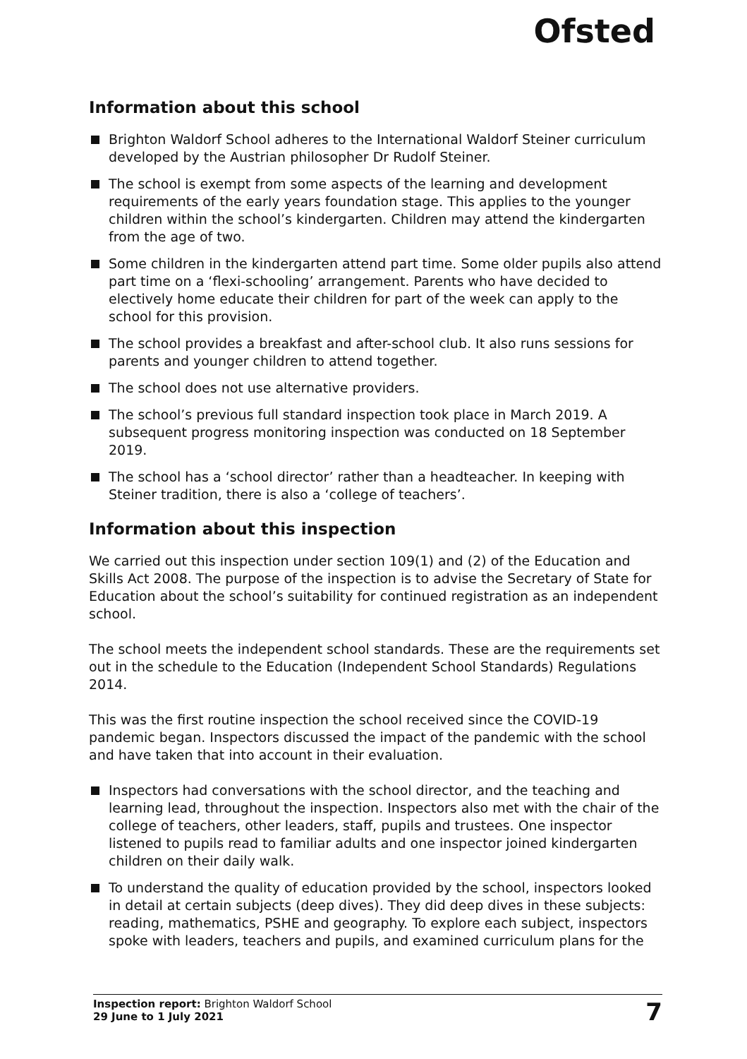Ofsted
Information about this school
Brighton Waldorf School adheres to the International Waldorf Steiner curriculum developed by the Austrian philosopher Dr Rudolf Steiner.
The school is exempt from some aspects of the learning and development requirements of the early years foundation stage. This applies to the younger children within the school’s kindergarten. Children may attend the kindergarten from the age of two.
Some children in the kindergarten attend part time. Some older pupils also attend part time on a ‘flexi-schooling’ arrangement. Parents who have decided to electively home educate their children for part of the week can apply to the school for this provision.
The school provides a breakfast and after-school club. It also runs sessions for parents and younger children to attend together.
The school does not use alternative providers.
The school’s previous full standard inspection took place in March 2019. A subsequent progress monitoring inspection was conducted on 18 September 2019.
The school has a ‘school director’ rather than a headteacher. In keeping with Steiner tradition, there is also a ‘college of teachers’.
Information about this inspection
We carried out this inspection under section 109(1) and (2) of the Education and Skills Act 2008. The purpose of the inspection is to advise the Secretary of State for Education about the school’s suitability for continued registration as an independent school.
The school meets the independent school standards. These are the requirements set out in the schedule to the Education (Independent School Standards) Regulations 2014.
This was the first routine inspection the school received since the COVID-19 pandemic began. Inspectors discussed the impact of the pandemic with the school and have taken that into account in their evaluation.
Inspectors had conversations with the school director, and the teaching and learning lead, throughout the inspection. Inspectors also met with the chair of the college of teachers, other leaders, staff, pupils and trustees. One inspector listened to pupils read to familiar adults and one inspector joined kindergarten children on their daily walk.
To understand the quality of education provided by the school, inspectors looked in detail at certain subjects (deep dives). They did deep dives in these subjects: reading, mathematics, PSHE and geography. To explore each subject, inspectors spoke with leaders, teachers and pupils, and examined curriculum plans for the
Inspection report: Brighton Waldorf School
29 June to 1 July 2021
7